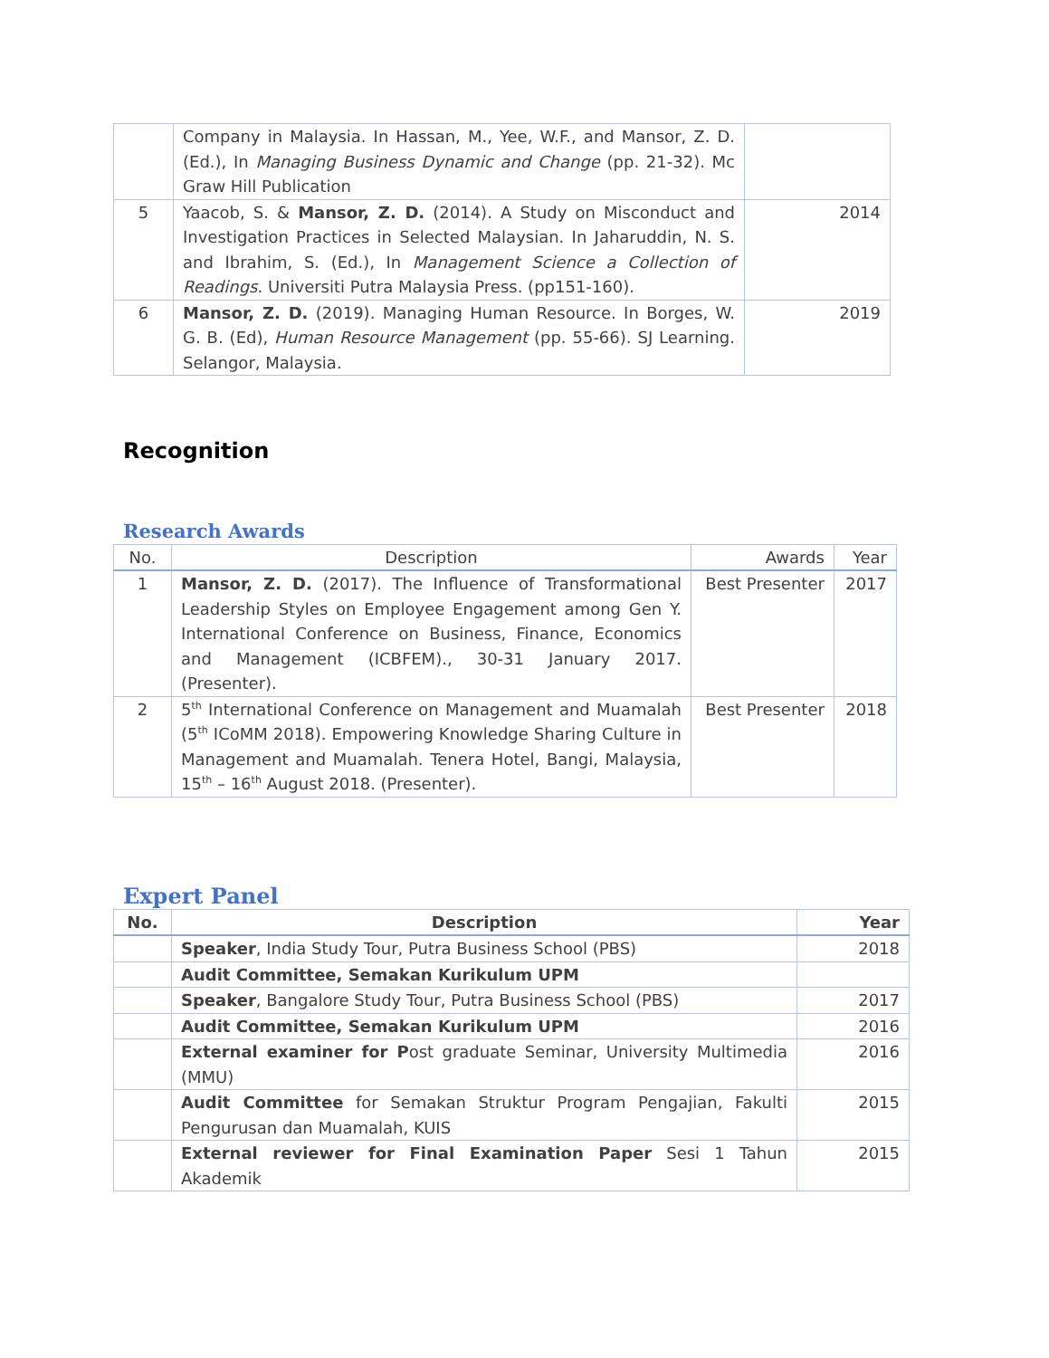| | Company in Malaysia. In Hassan, M., Yee, W.F., and Mansor, Z. D. (Ed.), In Managing Business Dynamic and Change (pp. 21-32). Mc Graw Hill Publication | |
| 5 | Yaacob, S. & Mansor, Z. D. (2014). A Study on Misconduct and Investigation Practices in Selected Malaysian. In Jaharuddin, N. S. and Ibrahim, S. (Ed.), In Management Science a Collection of Readings . Universiti Putra Malaysia Press. (pp151-160). | 2014 |
| 6 | Mansor, Z. D. (2019). Managing Human Resource. In Borges, W. G. B. (Ed), Human Resource Management (pp. 55-66). SJ Learning. Selangor, Malaysia. | 2019 |
Recognition
Research Awards
| No. | Description | Awards | Year |
| --- | --- | --- | --- |
| 1 | Mansor, Z. D. (2017). The Influence of Transformational Leadership Styles on Employee Engagement among Gen Y. International Conference on Business, Finance, Economics and Management (ICBFEM)., 30-31 January 2017. (Presenter). | Best Presenter | 2017 |
| 2 | 5<sup>th</sup> International Conference on Management and Muamalah (5<sup>th</sup> ICoMM 2018). Empowering Knowledge Sharing Culture in Management and Muamalah. Tenera Hotel, Bangi, Malaysia, 15<sup>th</sup> – 16<sup>th</sup> August 2018. (Presenter). | Best Presenter | 2018 |
Expert Panel
| No. | Description | Year |
| --- | --- | --- |
| | Speaker , India Study Tour, Putra Business School (PBS) | 2018 |
| | Audit Committee, Semakan Kurikulum UPM | |
| | Speaker , Bangalore Study Tour, Putra Business School (PBS) | 2017 |
| | Audit Committee, Semakan Kurikulum UPM | 2016 |
| | External examiner for P ost graduate Seminar, University Multimedia (MMU) | 2016 |
| | Audit Committee for Semakan Struktur Program Pengajian, Fakulti Pengurusan dan Muamalah, KUIS | 2015 |
| | External reviewer for Final Examination Paper Sesi 1 Tahun Akademik | 2015 |